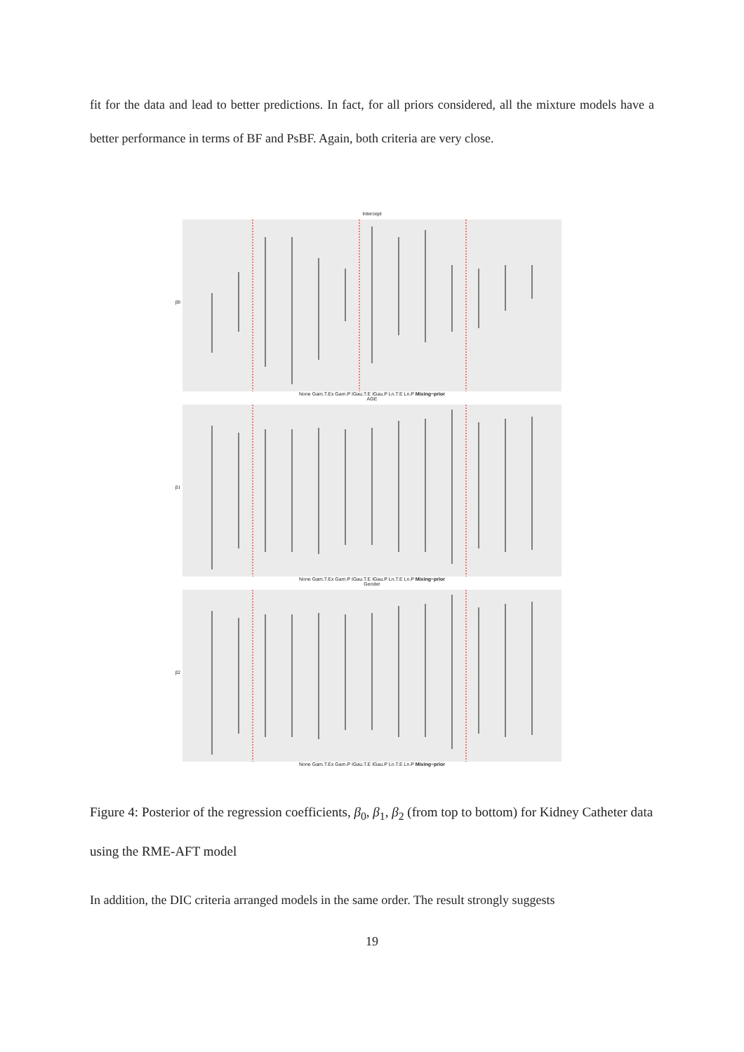fit for the data and lead to better predictions. In fact, for all priors considered, all the mixture models have a better performance in terms of BF and PsBF. Again, both criteria are very close.
Intercept
β0
None Gam.T.Ex Gam.P IGau.T.E IGau.P Ln.T.E Ln.P Mixing−prior
AGE
β1
None Gam.T.Ex Gam.P IGau.T.E IGau.P Ln.T.E Ln.P Mixing−prior
Gender
β2
None Gam.T.Ex Gam.P IGau.T.E IGau.P Ln.T.E Ln.P Mixing−prior
Figure 4: Posterior of the regression coefficients, β<sub>0</sub>, β<sub>1</sub>, β<sub>2</sub> (from top to bottom) for Kidney Catheter data using the RME-AFT model
In addition, the DIC criteria arranged models in the same order. The result strongly suggests
19